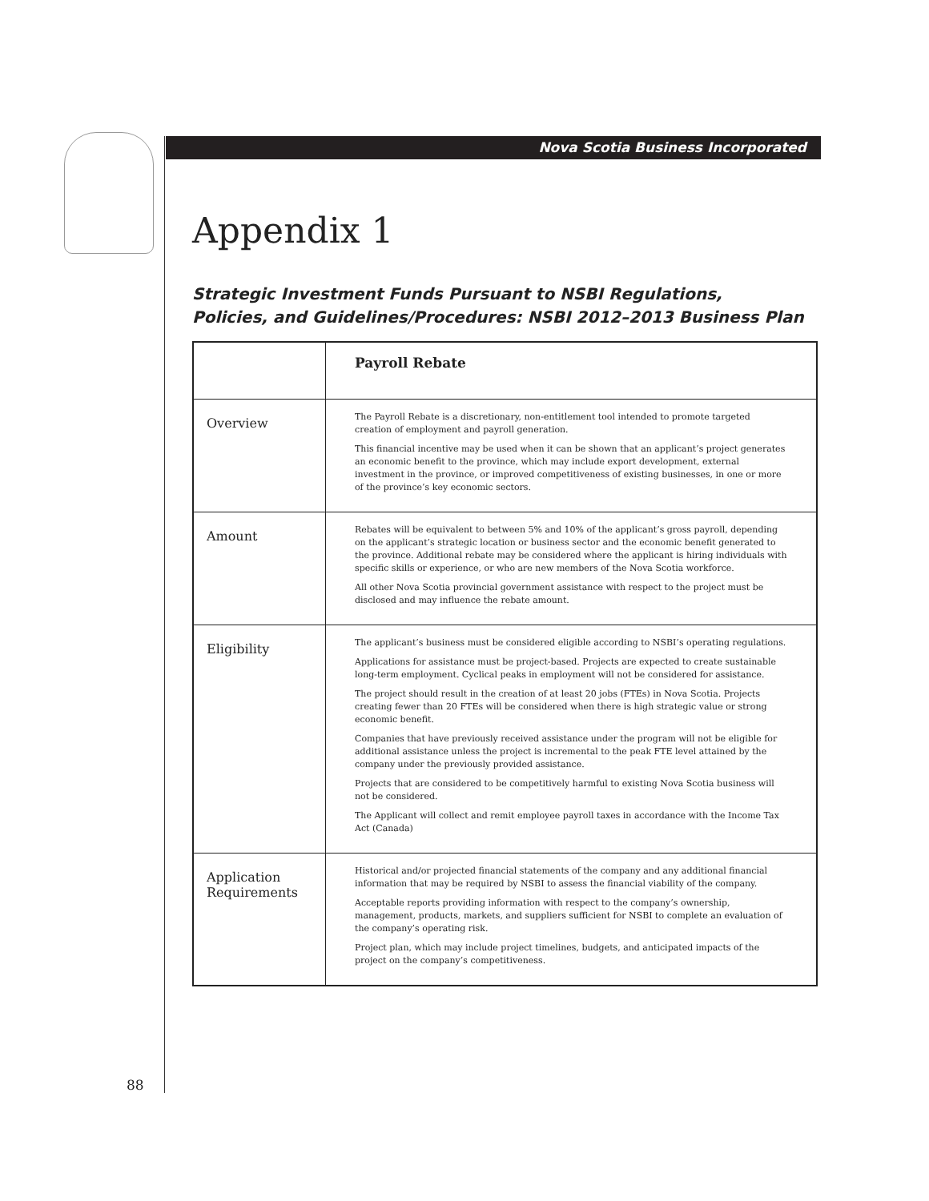Nova Scotia Business Incorporated
Appendix 1
Strategic Investment Funds Pursuant to NSBI Regulations,
Policies, and Guidelines/Procedures: NSBI 2012–2013 Business Plan
| | Payroll Rebate |
| Overview | The Payroll Rebate is a discretionary, non-entitlement tool intended to promote targeted creation of employment and payroll generation. This financial incentive may be used when it can be shown that an applicant’s project generates an economic benefit to the province, which may include export development, external investment in the province, or improved competitiveness of existing businesses, in one or more of the province’s key economic sectors. |
| Amount | Rebates will be equivalent to between 5% and 10% of the applicant’s gross payroll, depending on the applicant’s strategic location or business sector and the economic benefit generated to the province. Additional rebate may be considered where the applicant is hiring individuals with specific skills or experience, or who are new members of the Nova Scotia workforce. All other Nova Scotia provincial government assistance with respect to the project must be disclosed and may influence the rebate amount. |
| Eligibility | The applicant’s business must be considered eligible according to NSBI’s operating regulations. Applications for assistance must be project-based. Projects are expected to create sustainable long-term employment. Cyclical peaks in employment will not be considered for assistance. The project should result in the creation of at least 20 jobs (FTEs) in Nova Scotia. Projects creating fewer than 20 FTEs will be considered when there is high strategic value or strong economic benefit. Companies that have previously received assistance under the program will not be eligible for additional assistance unless the project is incremental to the peak FTE level attained by the company under the previously provided assistance. Projects that are considered to be competitively harmful to existing Nova Scotia business will not be considered. The Applicant will collect and remit employee payroll taxes in accordance with the Income Tax Act (Canada) |
| Application Requirements | Historical and/or projected financial statements of the company and any additional financial information that may be required by NSBI to assess the financial viability of the company. Acceptable reports providing information with respect to the company’s ownership, management, products, markets, and suppliers sufficient for NSBI to complete an evaluation of the company’s operating risk. Project plan, which may include project timelines, budgets, and anticipated impacts of the project on the company’s competitiveness. |
88